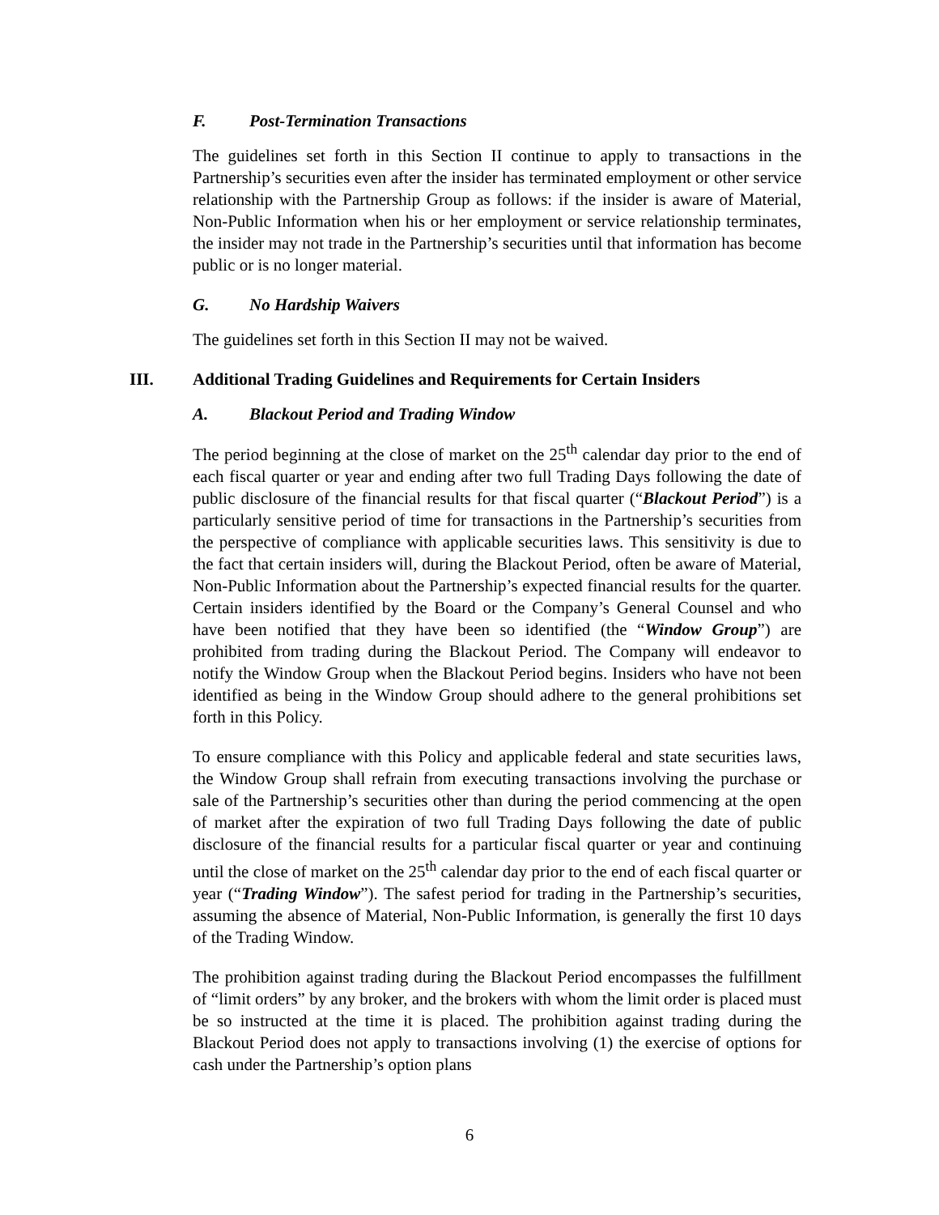F. Post-Termination Transactions
The guidelines set forth in this Section II continue to apply to transactions in the Partnership’s securities even after the insider has terminated employment or other service relationship with the Partnership Group as follows: if the insider is aware of Material, Non-Public Information when his or her employment or service relationship terminates, the insider may not trade in the Partnership’s securities until that information has become public or is no longer material.
G. No Hardship Waivers
The guidelines set forth in this Section II may not be waived.
III. Additional Trading Guidelines and Requirements for Certain Insiders
A. Blackout Period and Trading Window
The period beginning at the close of market on the 25<sup>th</sup> calendar day prior to the end of each fiscal quarter or year and ending after two full Trading Days following the date of public disclosure of the financial results for that fiscal quarter (“Blackout Period”) is a particularly sensitive period of time for transactions in the Partnership’s securities from the perspective of compliance with applicable securities laws. This sensitivity is due to the fact that certain insiders will, during the Blackout Period, often be aware of Material, Non-Public Information about the Partnership’s expected financial results for the quarter. Certain insiders identified by the Board or the Company’s General Counsel and who have been notified that they have been so identified (the “Window Group”) are prohibited from trading during the Blackout Period. The Company will endeavor to notify the Window Group when the Blackout Period begins. Insiders who have not been identified as being in the Window Group should adhere to the general prohibitions set forth in this Policy.
To ensure compliance with this Policy and applicable federal and state securities laws, the Window Group shall refrain from executing transactions involving the purchase or sale of the Partnership’s securities other than during the period commencing at the open of market after the expiration of two full Trading Days following the date of public disclosure of the financial results for a particular fiscal quarter or year and continuing until the close of market on the 25<sup>th</sup> calendar day prior to the end of each fiscal quarter or year (“Trading Window”). The safest period for trading in the Partnership’s securities, assuming the absence of Material, Non-Public Information, is generally the first 10 days of the Trading Window.
The prohibition against trading during the Blackout Period encompasses the fulfillment of “limit orders” by any broker, and the brokers with whom the limit order is placed must be so instructed at the time it is placed. The prohibition against trading during the Blackout Period does not apply to transactions involving (1) the exercise of options for cash under the Partnership’s option plans
6